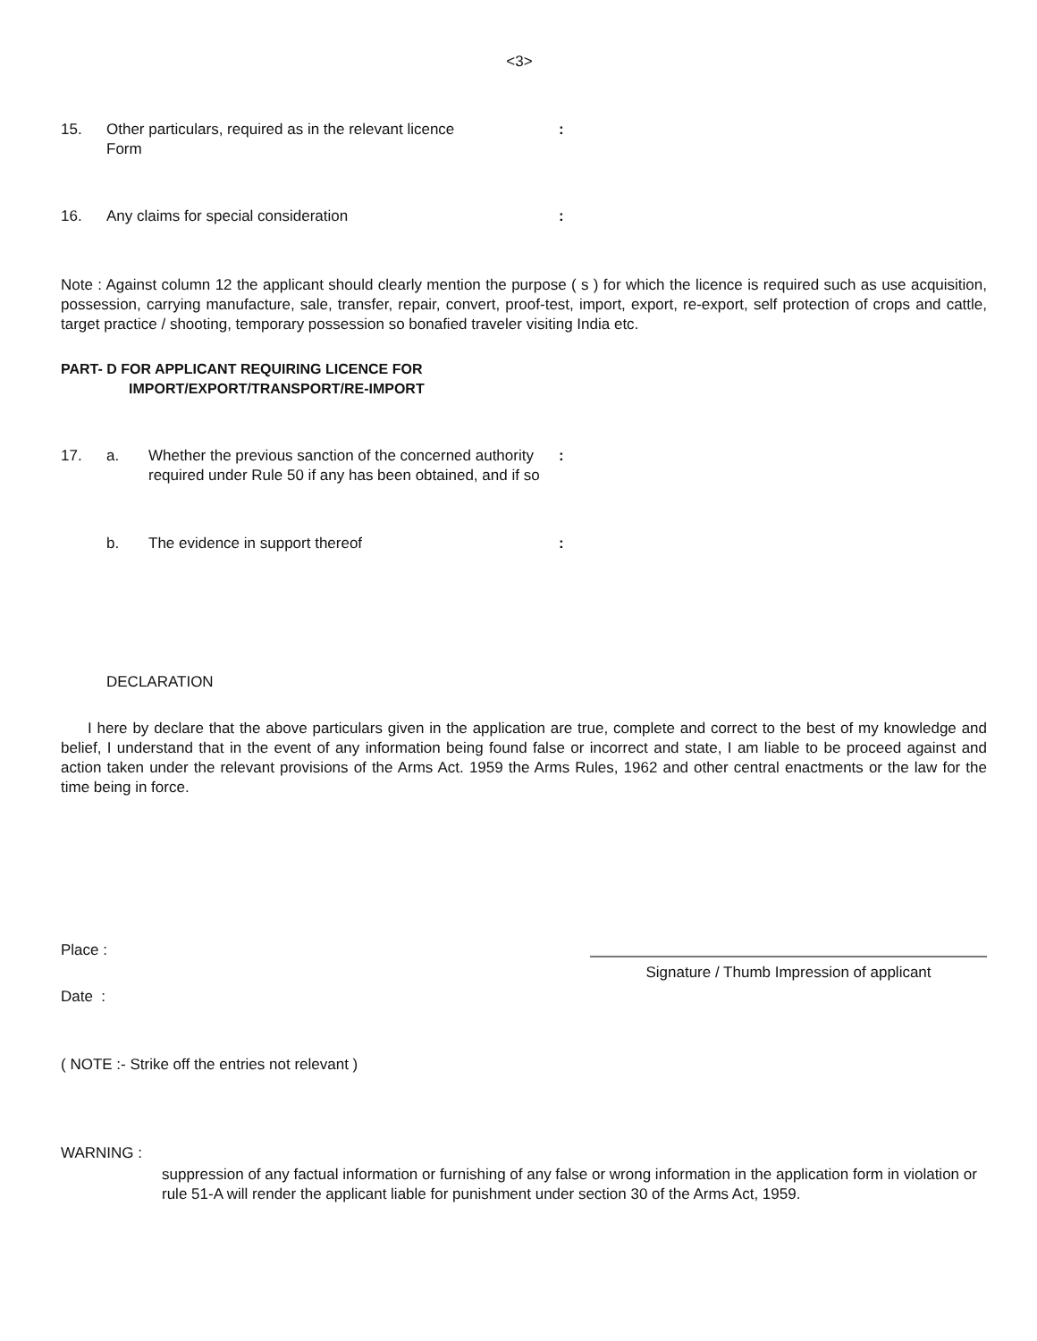<3>
15. Other particulars, required as in the relevant licence
Form
:
16. Any claims for special consideration :
Note : Against column 12 the applicant should clearly mention the purpose ( s ) for which the licence is required such as use acquisition, possession, carrying manufacture, sale, transfer, repair, convert, proof-test, import, export, re-export, self protection of crops and cattle, target practice / shooting, temporary possession so bonafied traveler visiting India etc.
PART- D FOR APPLICANT REQUIRING LICENCE FOR
IMPORT/EXPORT/TRANSPORT/RE-IMPORT
17. a. Whether the previous sanction of the concerned authority required under Rule 50 if any has been obtained, and if so
:
b. The evidence in support thereof :
DECLARATION
I here by declare that the above particulars given in the application are true, complete and correct to the best of my knowledge and belief, I understand that in the event of any information being found false or incorrect and state, I am liable to be proceed against and action taken under the relevant provisions of the Arms Act. 1959 the Arms Rules, 1962 and other central enactments or the law for the time being in force.
Place :
Date :
Signature / Thumb Impression of applicant
( NOTE :- Strike off the entries not relevant )
WARNING :
suppression of any factual information or furnishing of any false or wrong information in the application form in violation or rule 51-A will render the applicant liable for punishment under section 30 of the Arms Act, 1959.